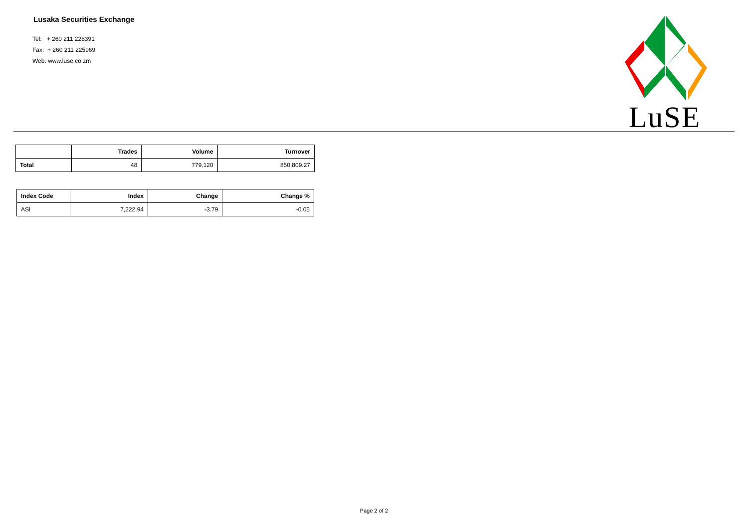Lusaka Securities Exchange
Tel: + 260 211 228391
Fax: + 260 211 225969
Web: www.luse.co.zm
LuSE
| | Trades | Volume | Turnover |
| --- | --- | --- | --- |
| Total | 48 | 779,120 | 850,809.27 |
| Index Code | Index | Change | Change % |
| --- | --- | --- | --- |
| ASI | 7,222.94 | -3.79 | -0.05 |
Page 2 of 2